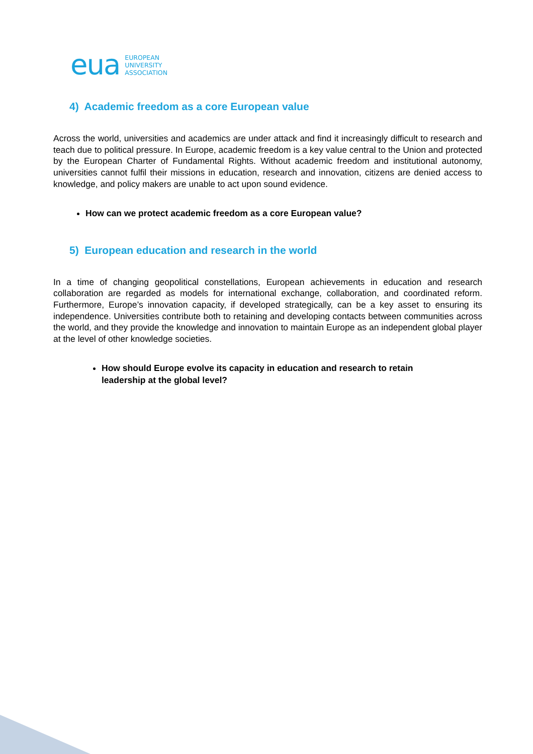eua
EUROPEAN
UNIVERSITY
ASSOCIATION
4) Academic freedom as a core European value
Across the world, universities and academics are under attack and find it increasingly difficult to research and teach due to political pressure. In Europe, academic freedom is a key value central to the Union and protected by the European Charter of Fundamental Rights. Without academic freedom and institutional autonomy, universities cannot fulfil their missions in education, research and innovation, citizens are denied access to knowledge, and policy makers are unable to act upon sound evidence.
How can we protect academic freedom as a core European value?
5) European education and research in the world
In a time of changing geopolitical constellations, European achievements in education and research collaboration are regarded as models for international exchange, collaboration, and coordinated reform. Furthermore, Europe’s innovation capacity, if developed strategically, can be a key asset to ensuring its independence. Universities contribute both to retaining and developing contacts between communities across the world, and they provide the knowledge and innovation to maintain Europe as an independent global player at the level of other knowledge societies.
How should Europe evolve its capacity in education and research to retain leadership at the global level?